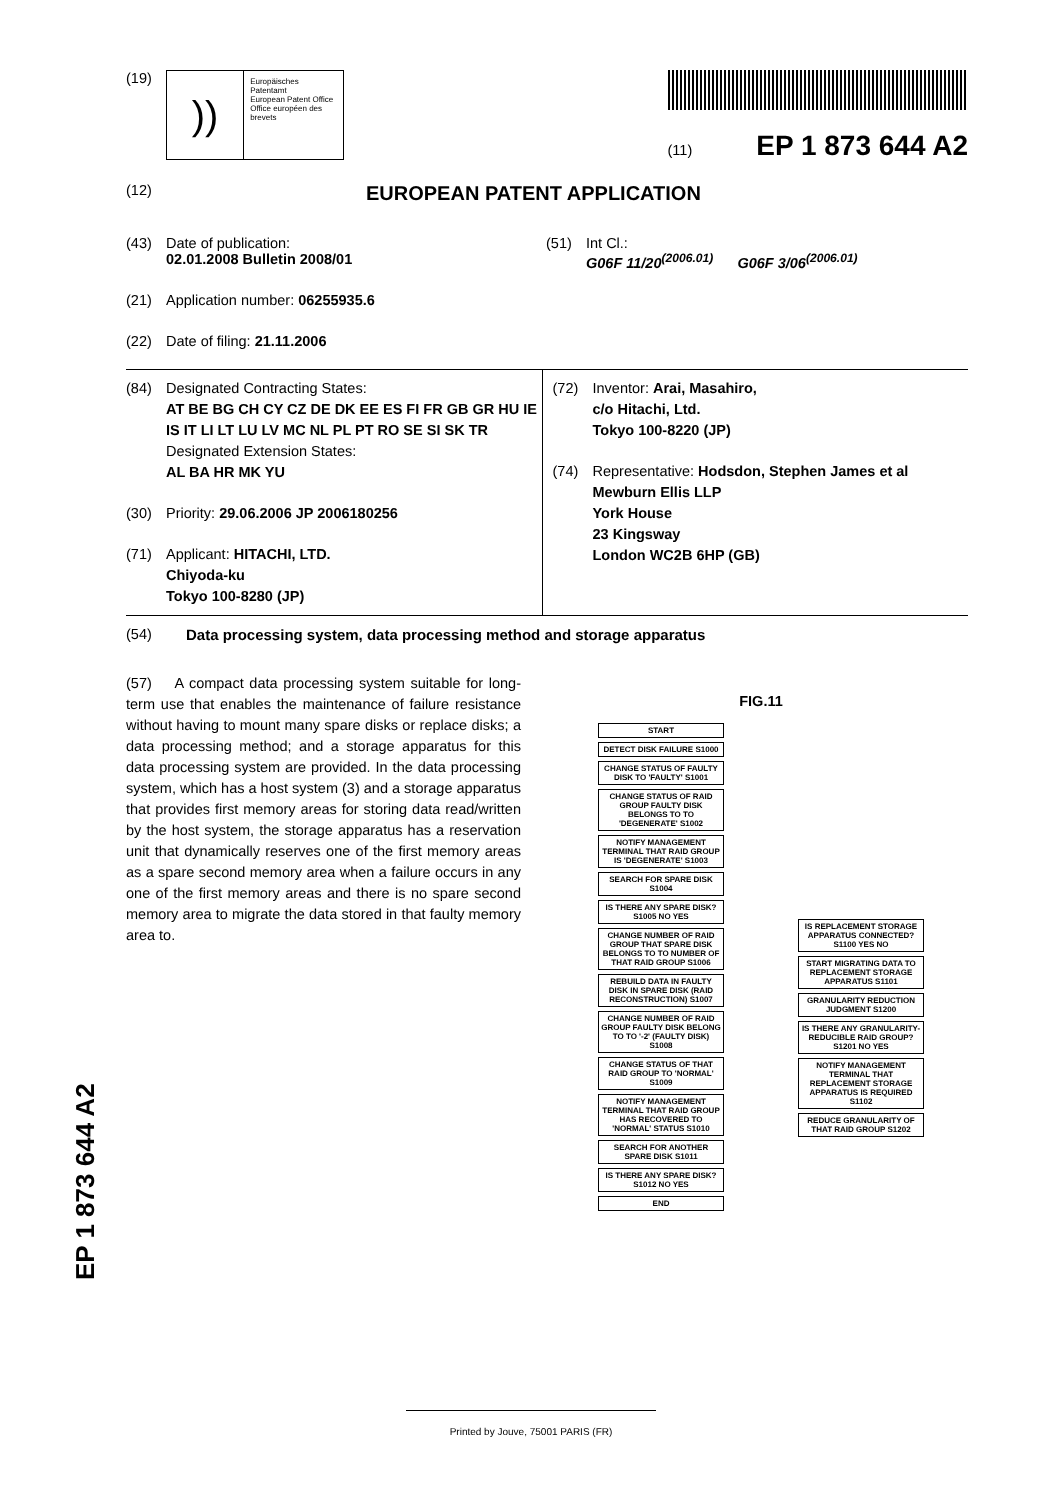(19)
))
Europäisches Patentamt
European Patent Office
Office européen des brevets
(11) EP 1 873 644 A2
(12) EUROPEAN PATENT APPLICATION
(43) Date of publication:
02.01.2008 Bulletin 2008/01
(21) Application number: 06255935.6
(22) Date of filing: 21.11.2006
(51) Int Cl.:
G06F 11/20<sup>(2006.01)</sup> G06F 3/06<sup>(2006.01)</sup>
(84) Designated Contracting States:
AT BE BG CH CY CZ DE DK EE ES FI FR GB GR HU IE IS IT LI LT LU LV MC NL PL PT RO SE SI SK TR
Designated Extension States:
AL BA HR MK YU
(30) Priority: 29.06.2006 JP 2006180256
(71) Applicant: HITACHI, LTD.
Chiyoda-ku
Tokyo 100-8280 (JP)
(72) Inventor: Arai, Masahiro,
c/o Hitachi, Ltd.
Tokyo 100-8220 (JP)
(74) Representative: Hodsdon, Stephen James et al
Mewburn Ellis LLP
York House
23 Kingsway
London WC2B 6HP (GB)
(54) Data processing system, data processing method and storage apparatus
(57) A compact data processing system suitable for long-term use that enables the maintenance of failure resistance without having to mount many spare disks or replace disks; a data processing method; and a storage apparatus for this data processing system are provided. In the data processing system, which has a host system (3) and a storage apparatus that provides first memory areas for storing data read/written by the host system, the storage apparatus has a reservation unit that dynamically reserves one of the first memory areas as a spare second memory area when a failure occurs in any one of the first memory areas and there is no spare second memory area to migrate the data stored in that faulty memory area to.
FIG.11
START
DETECT DISK FAILURE S1000
CHANGE STATUS OF FAULTY DISK TO 'FAULTY' S1001
CHANGE STATUS OF RAID GROUP FAULTY DISK BELONGS TO TO 'DEGENERATE' S1002
NOTIFY MANAGEMENT TERMINAL THAT RAID GROUP IS 'DEGENERATE' S1003
SEARCH FOR SPARE DISK S1004
IS THERE ANY SPARE DISK? S1005 NO YES
CHANGE NUMBER OF RAID GROUP THAT SPARE DISK BELONGS TO TO NUMBER OF THAT RAID GROUP S1006
REBUILD DATA IN FAULTY DISK IN SPARE DISK (RAID RECONSTRUCTION) S1007
CHANGE NUMBER OF RAID GROUP FAULTY DISK BELONG TO TO '-2' (FAULTY DISK) S1008
CHANGE STATUS OF THAT RAID GROUP TO 'NORMAL' S1009
NOTIFY MANAGEMENT TERMINAL THAT RAID GROUP HAS RECOVERED TO 'NORMAL' STATUS S1010
SEARCH FOR ANOTHER SPARE DISK S1011
IS THERE ANY SPARE DISK? S1012 NO YES
END
IS REPLACEMENT STORAGE APPARATUS CONNECTED? S1100 YES NO
START MIGRATING DATA TO REPLACEMENT STORAGE APPARATUS S1101
GRANULARITY REDUCTION JUDGMENT S1200
IS THERE ANY GRANULARITY-REDUCIBLE RAID GROUP? S1201 NO YES
NOTIFY MANAGEMENT TERMINAL THAT REPLACEMENT STORAGE APPARATUS IS REQUIRED S1102
REDUCE GRANULARITY OF THAT RAID GROUP S1202
EP 1 873 644 A2
Printed by Jouve, 75001 PARIS (FR)